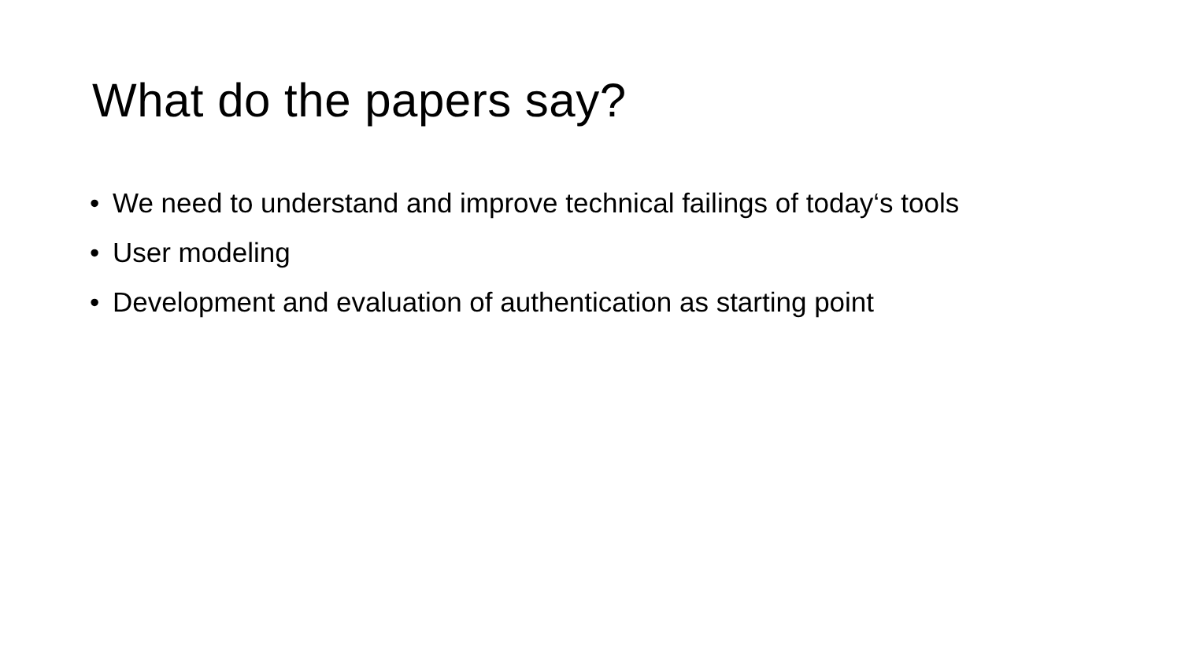What do the papers say?
• We need to understand and improve technical failings of today‘s tools
• User modeling
• Development and evaluation of authentication as starting point